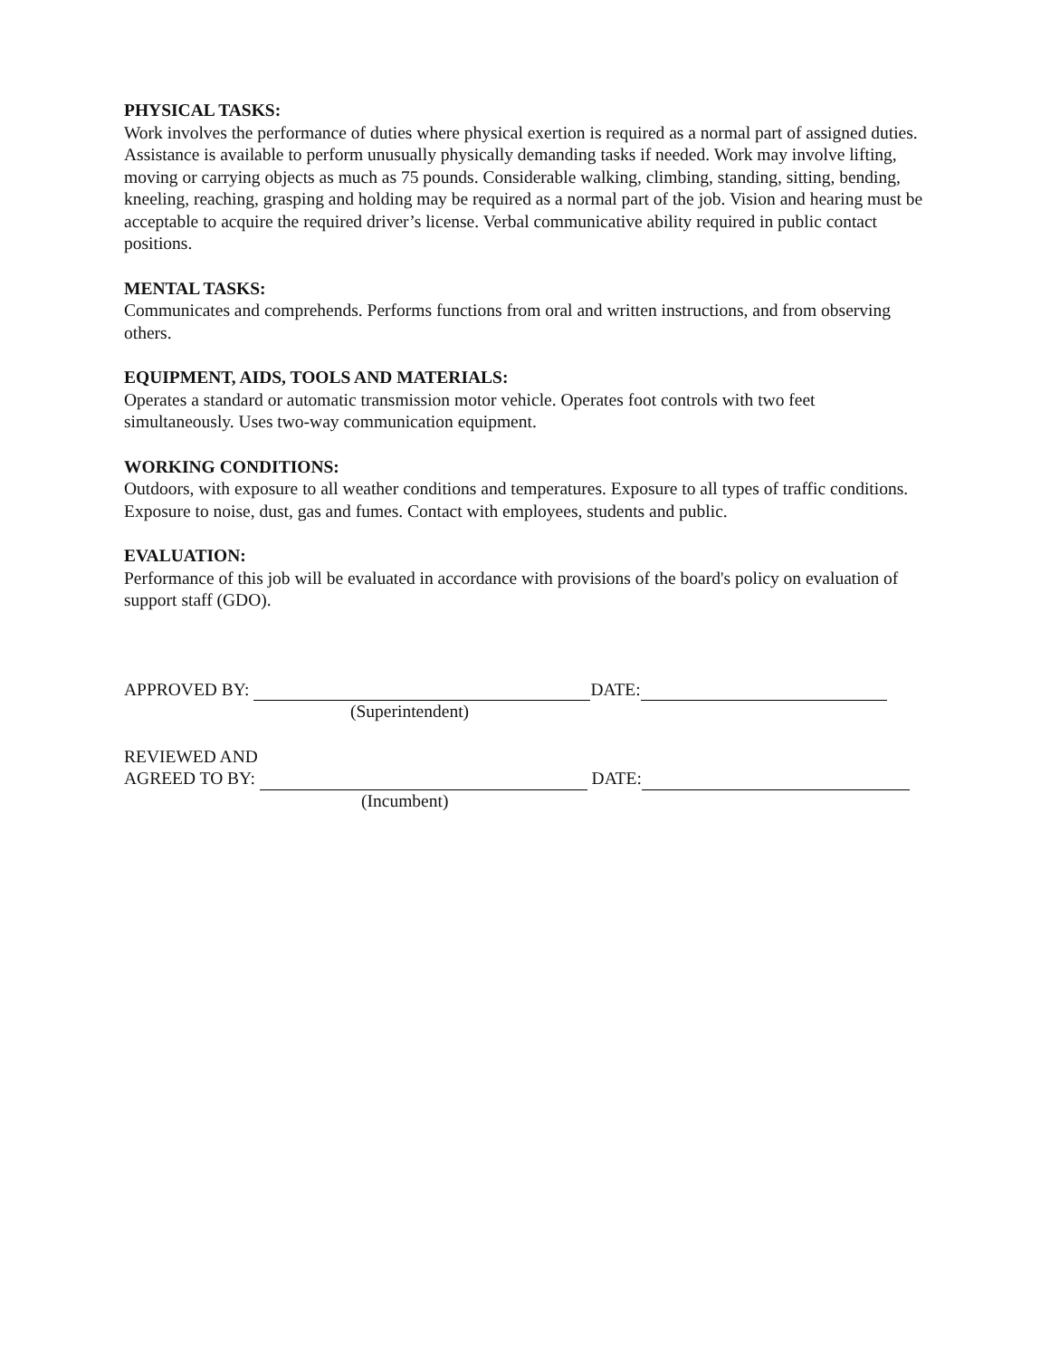PHYSICAL TASKS:
Work involves the performance of duties where physical exertion is required as a normal part of assigned duties. Assistance is available to perform unusually physically demanding tasks if needed. Work may involve lifting, moving or carrying objects as much as 75 pounds. Considerable walking, climbing, standing, sitting, bending, kneeling, reaching, grasping and holding may be required as a normal part of the job. Vision and hearing must be acceptable to acquire the required driver’s license. Verbal communicative ability required in public contact positions.
MENTAL TASKS:
Communicates and comprehends. Performs functions from oral and written instructions, and from observing others.
EQUIPMENT, AIDS, TOOLS AND MATERIALS:
Operates a standard or automatic transmission motor vehicle. Operates foot controls with two feet simultaneously. Uses two-way communication equipment.
WORKING CONDITIONS:
Outdoors, with exposure to all weather conditions and temperatures. Exposure to all types of traffic conditions. Exposure to noise, dust, gas and fumes. Contact with employees, students and public.
EVALUATION:
Performance of this job will be evaluated in accordance with provisions of the board's policy on evaluation of support staff (GDO).
APPROVED BY: DATE:
(Superintendent)
REVIEWED AND
AGREED TO BY: DATE:
(Incumbent)